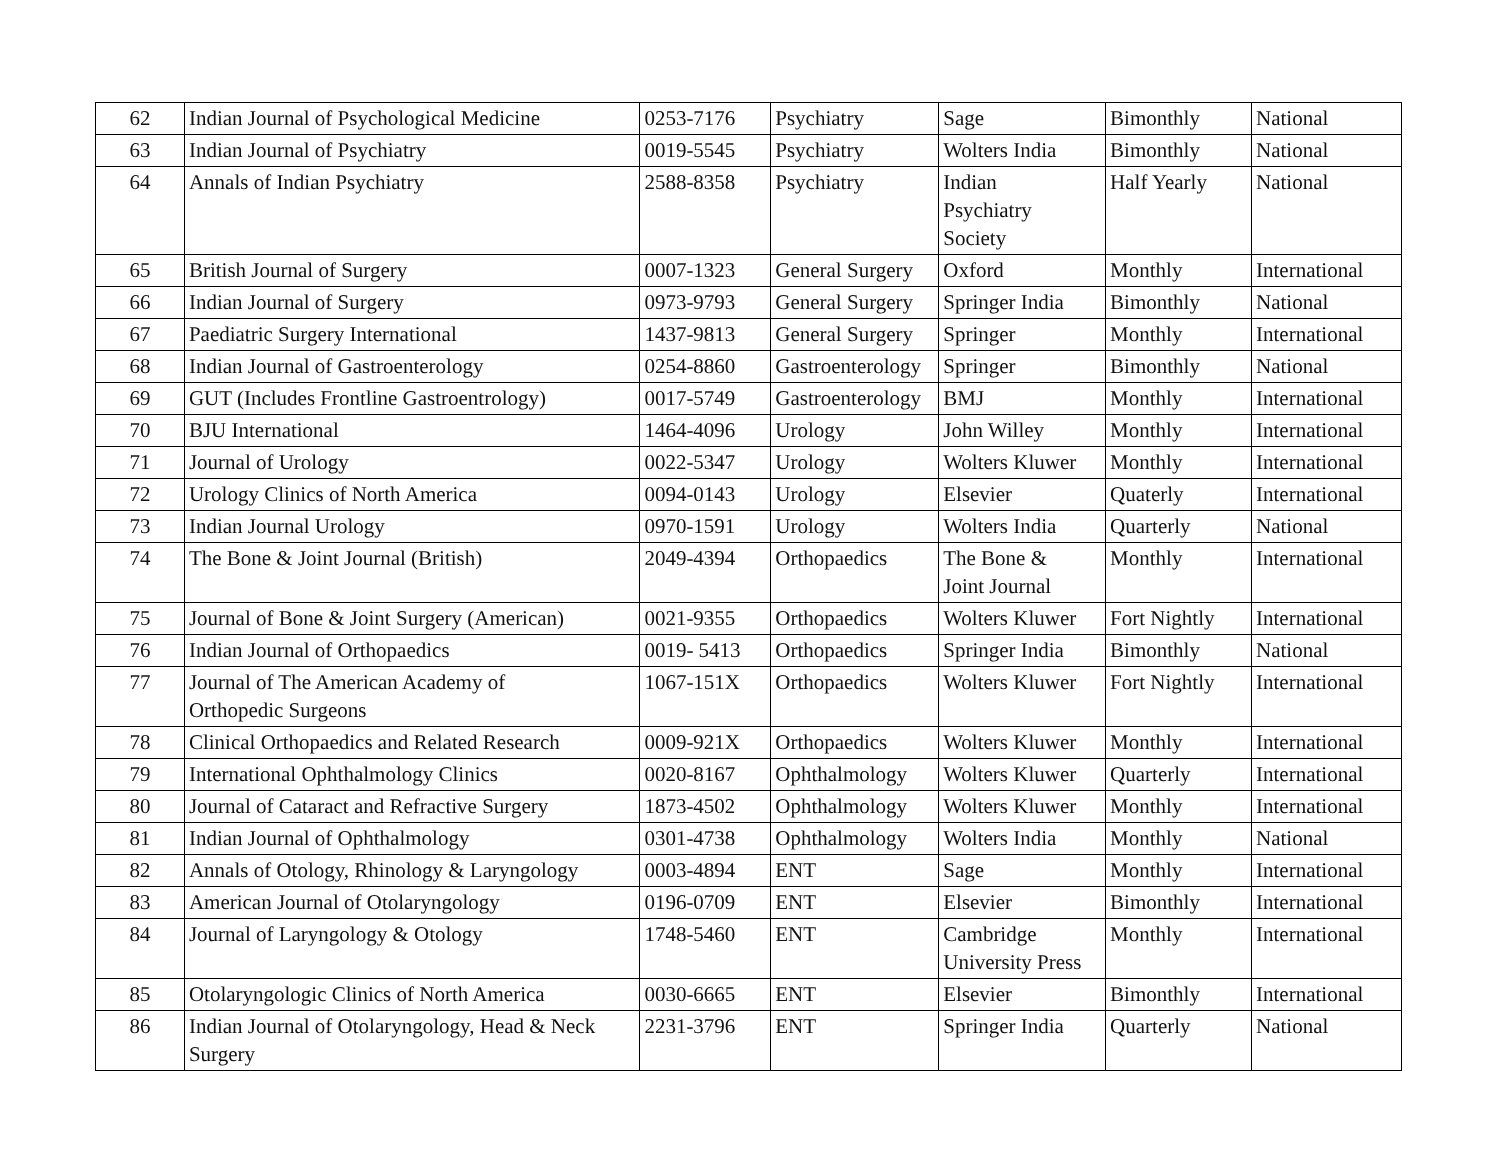| 62 | Indian Journal of Psychological Medicine | 0253-7176 | Psychiatry | Sage | Bimonthly | National |
| 63 | Indian Journal of Psychiatry | 0019-5545 | Psychiatry | Wolters India | Bimonthly | National |
| 64 | Annals of Indian Psychiatry | 2588-8358 | Psychiatry | Indian Psychiatry Society | Half Yearly | National |
| 65 | British Journal of Surgery | 0007-1323 | General Surgery | Oxford | Monthly | International |
| 66 | Indian Journal of Surgery | 0973-9793 | General Surgery | Springer India | Bimonthly | National |
| 67 | Paediatric Surgery International | 1437-9813 | General Surgery | Springer | Monthly | International |
| 68 | Indian Journal of Gastroenterology | 0254-8860 | Gastroenterology | Springer | Bimonthly | National |
| 69 | GUT (Includes Frontline Gastroentrology) | 0017-5749 | Gastroenterology | BMJ | Monthly | International |
| 70 | BJU International | 1464-4096 | Urology | John Willey | Monthly | International |
| 71 | Journal of Urology | 0022-5347 | Urology | Wolters Kluwer | Monthly | International |
| 72 | Urology Clinics of North America | 0094-0143 | Urology | Elsevier | Quaterly | International |
| 73 | Indian Journal Urology | 0970-1591 | Urology | Wolters India | Quarterly | National |
| 74 | The Bone & Joint Journal (British) | 2049-4394 | Orthopaedics | The Bone & Joint Journal | Monthly | International |
| 75 | Journal of Bone & Joint Surgery (American) | 0021-9355 | Orthopaedics | Wolters Kluwer | Fort Nightly | International |
| 76 | Indian Journal of Orthopaedics | 0019- 5413 | Orthopaedics | Springer India | Bimonthly | National |
| 77 | Journal of The American Academy of Orthopedic Surgeons | 1067-151X | Orthopaedics | Wolters Kluwer | Fort Nightly | International |
| 78 | Clinical Orthopaedics and Related Research | 0009-921X | Orthopaedics | Wolters Kluwer | Monthly | International |
| 79 | International Ophthalmology Clinics | 0020-8167 | Ophthalmology | Wolters Kluwer | Quarterly | International |
| 80 | Journal of Cataract and Refractive Surgery | 1873-4502 | Ophthalmology | Wolters Kluwer | Monthly | International |
| 81 | Indian Journal of Ophthalmology | 0301-4738 | Ophthalmology | Wolters India | Monthly | National |
| 82 | Annals of Otology, Rhinology & Laryngology | 0003-4894 | ENT | Sage | Monthly | International |
| 83 | American Journal of Otolaryngology | 0196-0709 | ENT | Elsevier | Bimonthly | International |
| 84 | Journal of Laryngology & Otology | 1748-5460 | ENT | Cambridge University Press | Monthly | International |
| 85 | Otolaryngologic Clinics of North America | 0030-6665 | ENT | Elsevier | Bimonthly | International |
| 86 | Indian Journal of Otolaryngology, Head & Neck Surgery | 2231-3796 | ENT | Springer India | Quarterly | National |